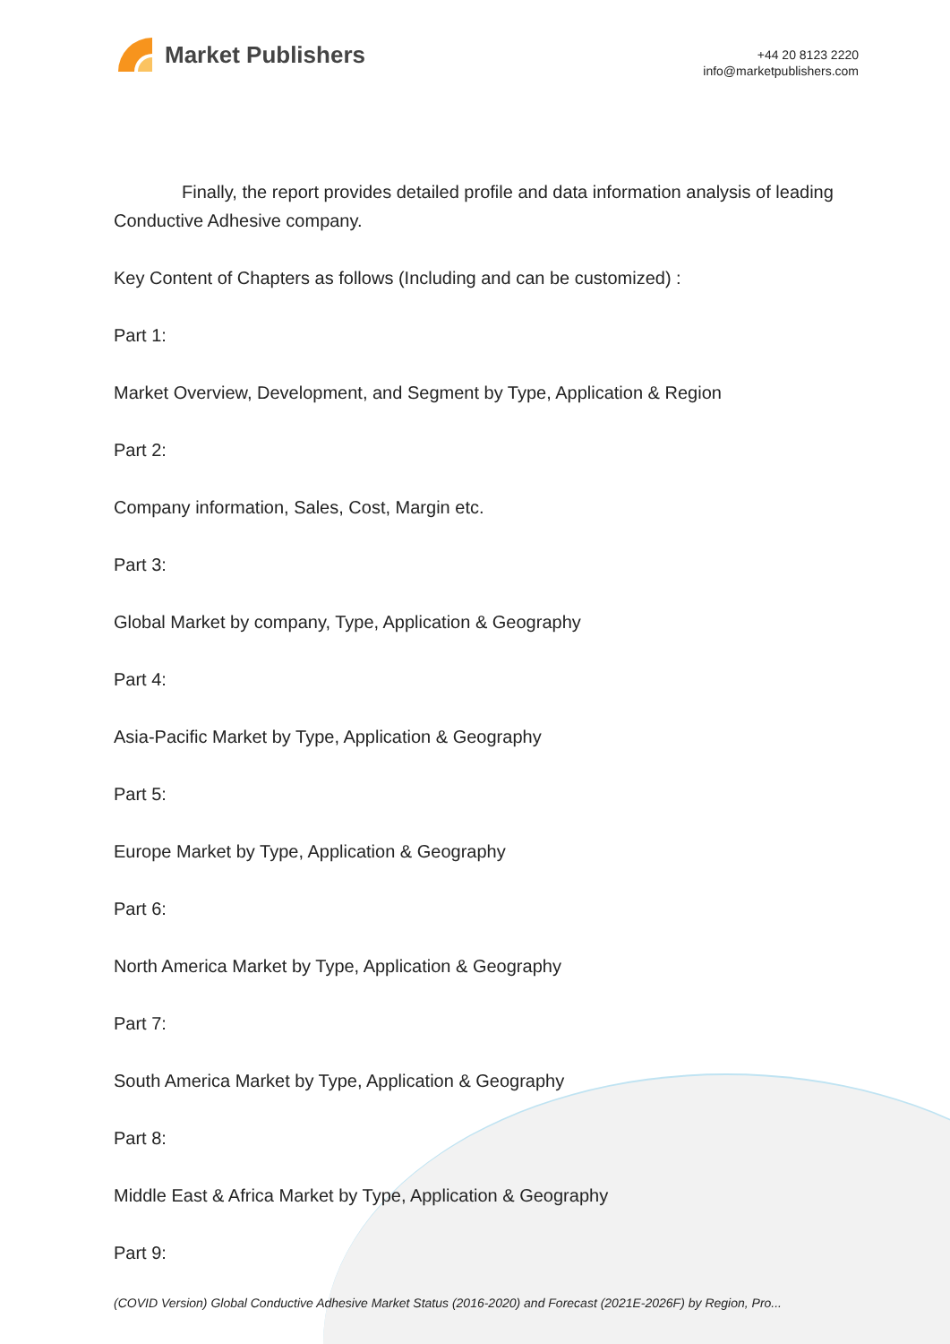Market Publishers
+44 20 8123 2220
info@marketpublishers.com
Finally, the report provides detailed profile and data information analysis of leading Conductive Adhesive company.
Key Content of Chapters as follows (Including and can be customized) :
Part 1:
Market Overview, Development, and Segment by Type, Application & Region
Part 2:
Company information, Sales, Cost, Margin etc.
Part 3:
Global Market by company, Type, Application & Geography
Part 4:
Asia-Pacific Market by Type, Application & Geography
Part 5:
Europe Market by Type, Application & Geography
Part 6:
North America Market by Type, Application & Geography
Part 7:
South America Market by Type, Application & Geography
Part 8:
Middle East & Africa Market by Type, Application & Geography
Part 9:
(COVID Version) Global Conductive Adhesive Market Status (2016-2020) and Forecast (2021E-2026F) by Region, Pro...